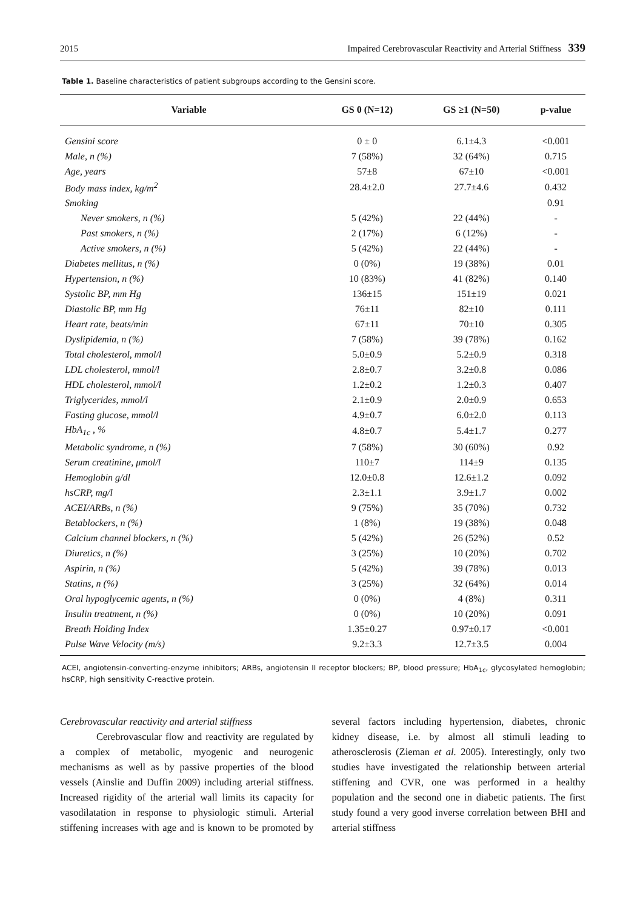2015 Impaired Cerebrovascular Reactivity and Arterial Stiffness 339
Table 1. Baseline characteristics of patient subgroups according to the Gensini score.
| Variable | GS 0 (N=12) | GS ≥1 (N=50) | p-value |
| --- | --- | --- | --- |
| Gensini score | 0 ± 0 | 6.1±4.3 | <0.001 |
| Male, n (%) | 7 (58%) | 32 (64%) | 0.715 |
| Age, years | 57±8 | 67±10 | <0.001 |
| Body mass index, kg/m<sup>2</sup> | 28.4±2.0 | 27.7±4.6 | 0.432 |
| Smoking | | | 0.91 |
| Never smokers, n (%) | 5 (42%) | 22 (44%) | - |
| Past smokers, n (%) | 2 (17%) | 6 (12%) | - |
| Active smokers, n (%) | 5 (42%) | 22 (44%) | - |
| Diabetes mellitus, n (%) | 0 (0%) | 19 (38%) | 0.01 |
| Hypertension, n (%) | 10 (83%) | 41 (82%) | 0.140 |
| Systolic BP, mm Hg | 136±15 | 151±19 | 0.021 |
| Diastolic BP, mm Hg | 76±11 | 82±10 | 0.111 |
| Heart rate, beats/min | 67±11 | 70±10 | 0.305 |
| Dyslipidemia, n (%) | 7 (58%) | 39 (78%) | 0.162 |
| Total cholesterol, mmol/l | 5.0±0.9 | 5.2±0.9 | 0.318 |
| LDL cholesterol, mmol/l | 2.8±0.7 | 3.2±0.8 | 0.086 |
| HDL cholesterol, mmol/l | 1.2±0.2 | 1.2±0.3 | 0.407 |
| Triglycerides, mmol/l | 2.1±0.9 | 2.0±0.9 | 0.653 |
| Fasting glucose, mmol/l | 4.9±0.7 | 6.0±2.0 | 0.113 |
| HbA<sub>1c</sub> , % | 4.8±0.7 | 5.4±1.7 | 0.277 |
| Metabolic syndrome, n (%) | 7 (58%) | 30 (60%) | 0.92 |
| Serum creatinine, μmol/l | 110±7 | 114±9 | 0.135 |
| Hemoglobin g/dl | 12.0±0.8 | 12.6±1.2 | 0.092 |
| hsCRP, mg/l | 2.3±1.1 | 3.9±1.7 | 0.002 |
| ACEI/ARBs, n (%) | 9 (75%) | 35 (70%) | 0.732 |
| Betablockers, n (%) | 1 (8%) | 19 (38%) | 0.048 |
| Calcium channel blockers, n (%) | 5 (42%) | 26 (52%) | 0.52 |
| Diuretics, n (%) | 3 (25%) | 10 (20%) | 0.702 |
| Aspirin, n (%) | 5 (42%) | 39 (78%) | 0.013 |
| Statins, n (%) | 3 (25%) | 32 (64%) | 0.014 |
| Oral hypoglycemic agents, n (%) | 0 (0%) | 4 (8%) | 0.311 |
| Insulin treatment, n (%) | 0 (0%) | 10 (20%) | 0.091 |
| Breath Holding Index | 1.35±0.27 | 0.97±0.17 | <0.001 |
| Pulse Wave Velocity (m/s) | 9.2±3.3 | 12.7±3.5 | 0.004 |
ACEI, angiotensin-converting-enzyme inhibitors; ARBs, angiotensin II receptor blockers; BP, blood pressure; HbA<sub>1c</sub>, glycosylated hemoglobin; hsCRP, high sensitivity C-reactive protein.
Cerebrovascular reactivity and arterial stiffness
Cerebrovascular flow and reactivity are regulated by a complex of metabolic, myogenic and neurogenic mechanisms as well as by passive properties of the blood vessels (Ainslie and Duffin 2009) including arterial stiffness. Increased rigidity of the arterial wall limits its capacity for vasodilatation in response to physiologic stimuli. Arterial stiffening increases with age and is known to be promoted by several factors including hypertension, diabetes, chronic kidney disease, i.e. by almost all stimuli leading to atherosclerosis (Zieman et al. 2005). Interestingly, only two studies have investigated the relationship between arterial stiffening and CVR, one was performed in a healthy population and the second one in diabetic patients. The first study found a very good inverse correlation between BHI and arterial stiffness